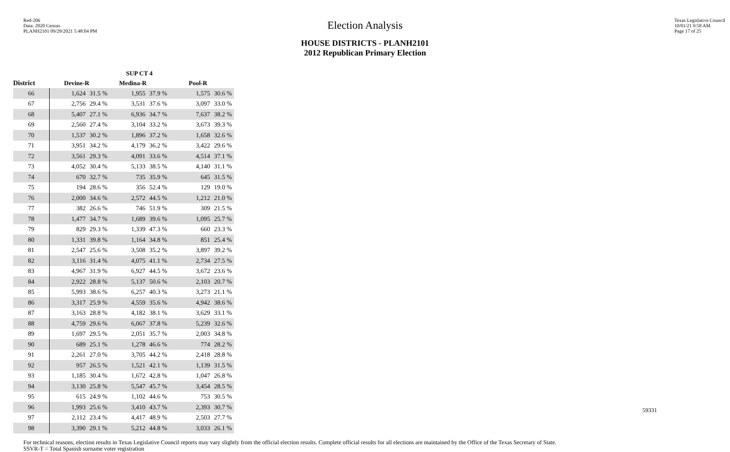Red-206
Data: 2020 Census
PLANH2101 09/29/2021 5:48:04 PM
Texas Legislative Council
10/01/21 9:58 AM
Page 17 of 25
Election Analysis
HOUSE DISTRICTS - PLANH2101
2012 Republican Primary Election
| | | | SUP CT 4 | | | |
| --- | --- | --- | --- | --- | --- | --- |
| District | Devine-R | | Medina-R | | Pool-R | |
| 66 | 1,624 | 31.5 % | 1,955 | 37.9 % | 1,575 | 30.6 % |
| 67 | 2,756 | 29.4 % | 3,531 | 37.6 % | 3,097 | 33.0 % |
| 68 | 5,407 | 27.1 % | 6,936 | 34.7 % | 7,637 | 38.2 % |
| 69 | 2,560 | 27.4 % | 3,104 | 33.2 % | 3,673 | 39.3 % |
| 70 | 1,537 | 30.2 % | 1,896 | 37.2 % | 1,658 | 32.6 % |
| 71 | 3,951 | 34.2 % | 4,179 | 36.2 % | 3,422 | 29.6 % |
| 72 | 3,561 | 29.3 % | 4,091 | 33.6 % | 4,514 | 37.1 % |
| 73 | 4,052 | 30.4 % | 5,133 | 38.5 % | 4,140 | 31.1 % |
| 74 | 670 | 32.7 % | 735 | 35.9 % | 645 | 31.5 % |
| 75 | 194 | 28.6 % | 356 | 52.4 % | 129 | 19.0 % |
| 76 | 2,000 | 34.6 % | 2,572 | 44.5 % | 1,212 | 21.0 % |
| 77 | 382 | 26.6 % | 746 | 51.9 % | 309 | 21.5 % |
| 78 | 1,477 | 34.7 % | 1,689 | 39.6 % | 1,095 | 25.7 % |
| 79 | 829 | 29.3 % | 1,339 | 47.3 % | 660 | 23.3 % |
| 80 | 1,331 | 39.8 % | 1,164 | 34.8 % | 851 | 25.4 % |
| 81 | 2,547 | 25.6 % | 3,508 | 35.2 % | 3,897 | 39.2 % |
| 82 | 3,116 | 31.4 % | 4,075 | 41.1 % | 2,734 | 27.5 % |
| 83 | 4,967 | 31.9 % | 6,927 | 44.5 % | 3,672 | 23.6 % |
| 84 | 2,922 | 28.8 % | 5,137 | 50.6 % | 2,103 | 20.7 % |
| 85 | 5,993 | 38.6 % | 6,257 | 40.3 % | 3,273 | 21.1 % |
| 86 | 3,317 | 25.9 % | 4,559 | 35.6 % | 4,942 | 38.6 % |
| 87 | 3,163 | 28.8 % | 4,182 | 38.1 % | 3,629 | 33.1 % |
| 88 | 4,759 | 29.6 % | 6,067 | 37.8 % | 5,239 | 32.6 % |
| 89 | 1,697 | 29.5 % | 2,051 | 35.7 % | 2,003 | 34.8 % |
| 90 | 689 | 25.1 % | 1,278 | 46.6 % | 774 | 28.2 % |
| 91 | 2,261 | 27.0 % | 3,705 | 44.2 % | 2,418 | 28.8 % |
| 92 | 957 | 26.5 % | 1,521 | 42.1 % | 1,139 | 31.5 % |
| 93 | 1,185 | 30.4 % | 1,672 | 42.8 % | 1,047 | 26.8 % |
| 94 | 3,130 | 25.8 % | 5,547 | 45.7 % | 3,454 | 28.5 % |
| 95 | 615 | 24.9 % | 1,102 | 44.6 % | 753 | 30.5 % |
| 96 | 1,993 | 25.6 % | 3,410 | 43.7 % | 2,393 | 30.7 % |
| 97 | 2,112 | 23.4 % | 4,417 | 48.9 % | 2,503 | 27.7 % |
| 98 | 3,390 | 29.1 % | 5,212 | 44.8 % | 3,033 | 26.1 % |
For technical reasons, election results in Texas Legislative Council reports may vary slightly from the official election results. Complete official results for all elections are maintained by the Office of the Texas Secretary of State.
SSVR-T = Total Spanish surname voter registration
59331